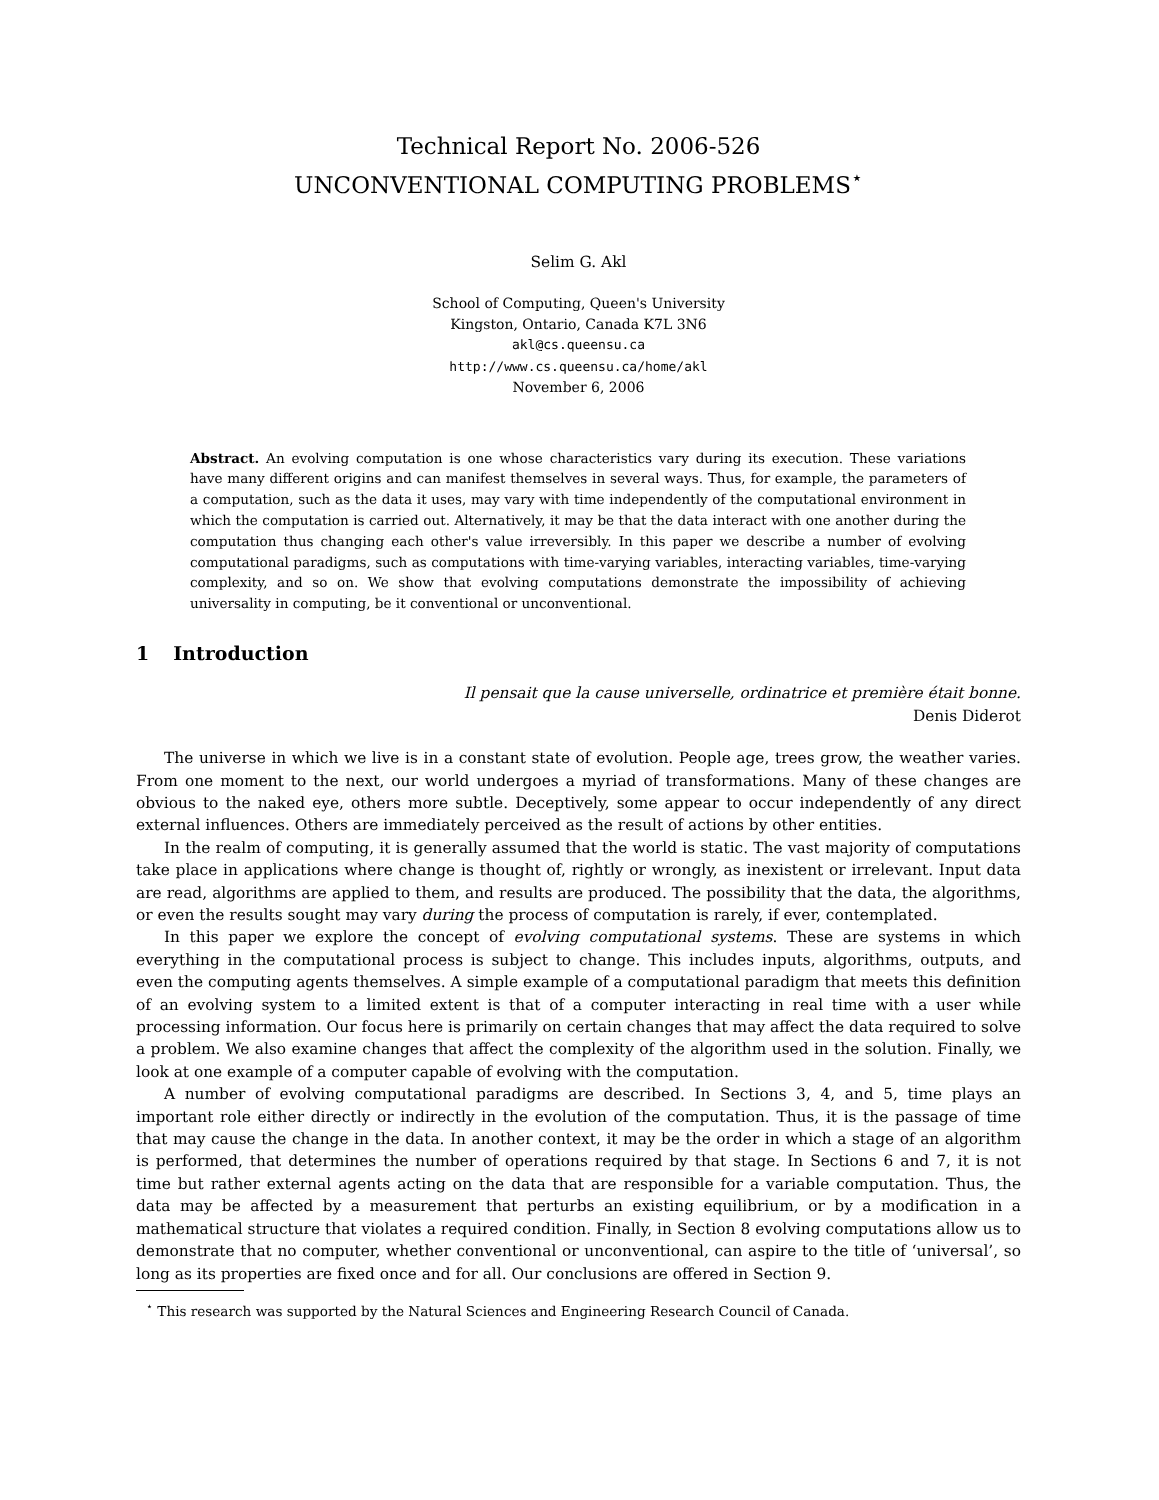Technical Report No. 2006-526
UNCONVENTIONAL COMPUTING PROBLEMS<sup>⋆</sup>
Selim G. Akl
School of Computing, Queen's University
Kingston, Ontario, Canada K7L 3N6
akl@cs.queensu.ca
http://www.cs.queensu.ca/home/akl
November 6, 2006
Abstract. An evolving computation is one whose characteristics vary during its execution. These variations have many different origins and can manifest themselves in several ways. Thus, for example, the parameters of a computation, such as the data it uses, may vary with time independently of the computational environment in which the computation is carried out. Alternatively, it may be that the data interact with one another during the computation thus changing each other's value irreversibly. In this paper we describe a number of evolving computational paradigms, such as computations with time-varying variables, interacting variables, time-varying complexity, and so on. We show that evolving computations demonstrate the impossibility of achieving universality in computing, be it conventional or unconventional.
1 Introduction
Il pensait que la cause universelle, ordinatrice et première était bonne.
Denis Diderot
The universe in which we live is in a constant state of evolution. People age, trees grow, the weather varies. From one moment to the next, our world undergoes a myriad of transformations. Many of these changes are obvious to the naked eye, others more subtle. Deceptively, some appear to occur independently of any direct external influences. Others are immediately perceived as the result of actions by other entities.
In the realm of computing, it is generally assumed that the world is static. The vast majority of computations take place in applications where change is thought of, rightly or wrongly, as inexistent or irrelevant. Input data are read, algorithms are applied to them, and results are produced. The possibility that the data, the algorithms, or even the results sought may vary during the process of computation is rarely, if ever, contemplated.
In this paper we explore the concept of evolving computational systems. These are systems in which everything in the computational process is subject to change. This includes inputs, algorithms, outputs, and even the computing agents themselves. A simple example of a computational paradigm that meets this definition of an evolving system to a limited extent is that of a computer interacting in real time with a user while processing information. Our focus here is primarily on certain changes that may affect the data required to solve a problem. We also examine changes that affect the complexity of the algorithm used in the solution. Finally, we look at one example of a computer capable of evolving with the computation.
A number of evolving computational paradigms are described. In Sections 3, 4, and 5, time plays an important role either directly or indirectly in the evolution of the computation. Thus, it is the passage of time that may cause the change in the data. In another context, it may be the order in which a stage of an algorithm is performed, that determines the number of operations required by that stage. In Sections 6 and 7, it is not time but rather external agents acting on the data that are responsible for a variable computation. Thus, the data may be affected by a measurement that perturbs an existing equilibrium, or by a modification in a mathematical structure that violates a required condition. Finally, in Section 8 evolving computations allow us to demonstrate that no computer, whether conventional or unconventional, can aspire to the title of ‘universal’, so long as its properties are fixed once and for all. Our conclusions are offered in Section 9.
<sup>⋆</sup> This research was supported by the Natural Sciences and Engineering Research Council of Canada.